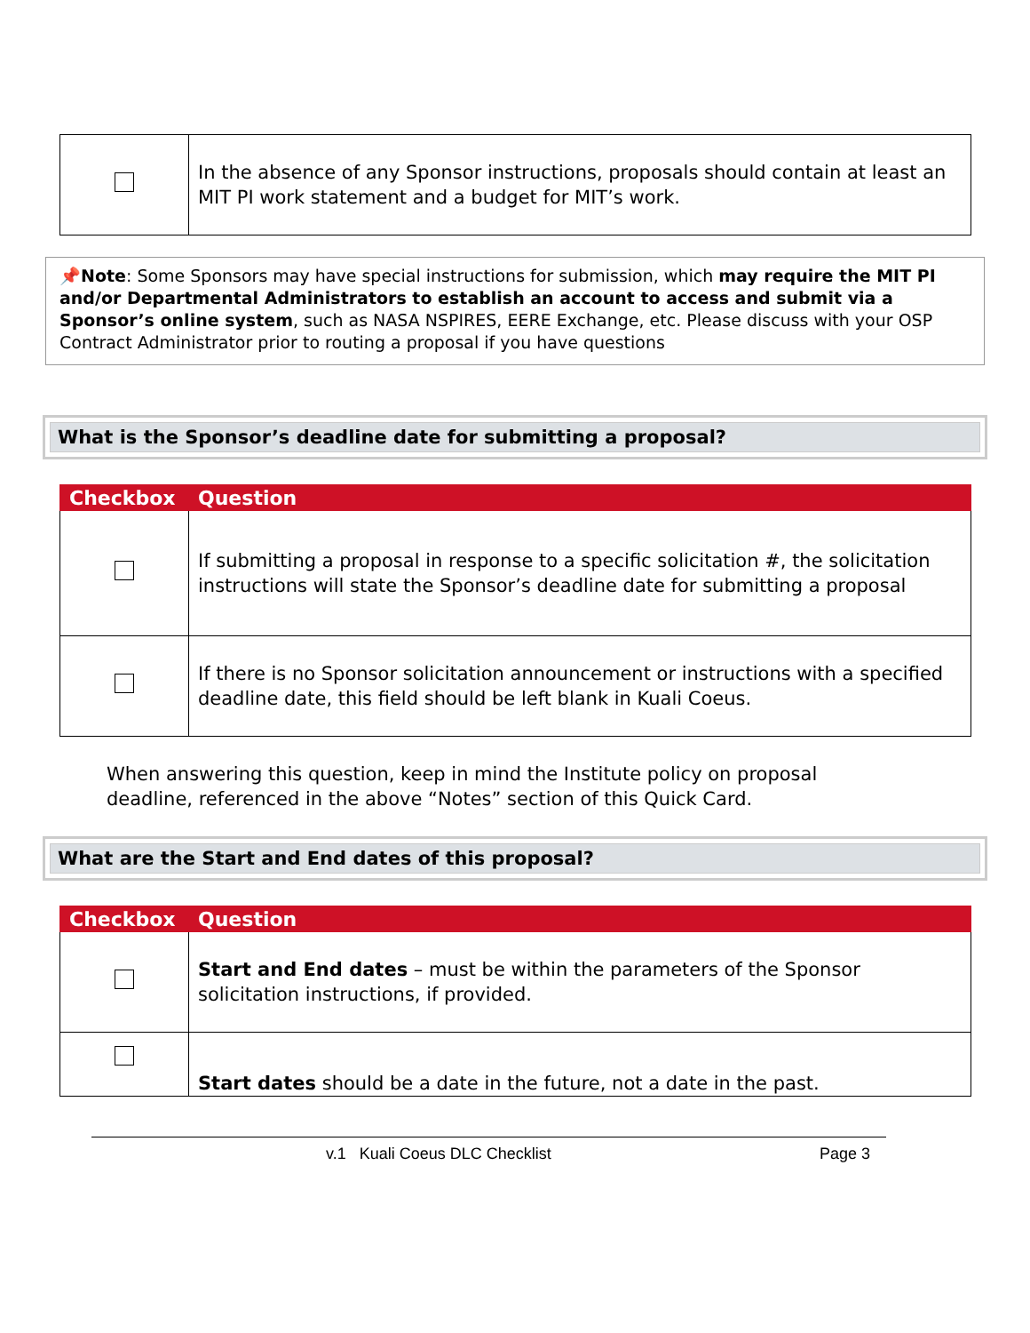| | In the absence of any Sponsor instructions, proposals should contain at least an MIT PI work statement and a budget for MIT’s work. |
📌Note: Some Sponsors may have special instructions for submission, which may require the MIT PI and/or Departmental Administrators to establish an account to access and submit via a Sponsor’s online system, such as NASA NSPIRES, EERE Exchange, etc. Please discuss with your OSP Contract Administrator prior to routing a proposal if you have questions
What is the Sponsor’s deadline date for submitting a proposal?
| Checkbox | Question |
| --- | --- |
| | If submitting a proposal in response to a specific solicitation #, the solicitation instructions will state the Sponsor’s deadline date for submitting a proposal |
| | If there is no Sponsor solicitation announcement or instructions with a specified deadline date, this field should be left blank in Kuali Coeus. |
When answering this question, keep in mind the Institute policy on proposal deadline, referenced in the above “Notes” section of this Quick Card.
What are the Start and End dates of this proposal?
| Checkbox | Question |
| --- | --- |
| | Start and End dates – must be within the parameters of the Sponsor solicitation instructions, if provided. |
| | Start dates should be a date in the future, not a date in the past. |
v.1 Kuali Coeus DLC Checklist Page 3